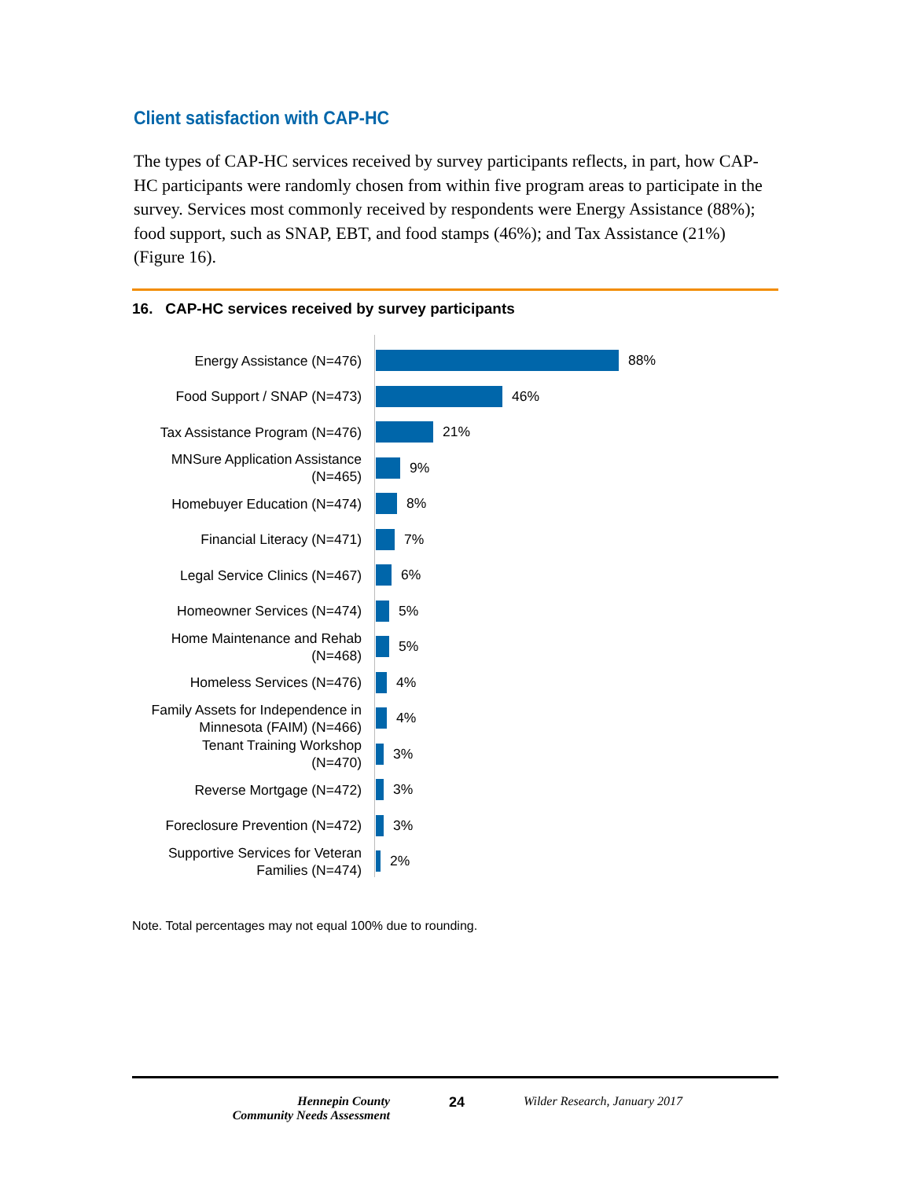Client satisfaction with CAP-HC
The types of CAP-HC services received by survey participants reflects, in part, how CAP-HC participants were randomly chosen from within five program areas to participate in the survey. Services most commonly received by respondents were Energy Assistance (88%); food support, such as SNAP, EBT, and food stamps (46%); and Tax Assistance (21%) (Figure 16).
16. CAP-HC services received by survey participants
Energy Assistance (N=476)
88%
Food Support / SNAP (N=473)
46%
Tax Assistance Program (N=476)
21%
MNSure Application Assistance
(N=465)
9%
Homebuyer Education (N=474)
8%
Financial Literacy (N=471)
7%
Legal Service Clinics (N=467)
6%
Homeowner Services (N=474)
5%
Home Maintenance and Rehab
(N=468)
5%
Homeless Services (N=476)
4%
Family Assets for Independence in Minnesota (FAIM) (N=466)
4%
Tenant Training Workshop
(N=470)
3%
Reverse Mortgage (N=472)
3%
Foreclosure Prevention (N=472)
3%
Supportive Services for Veteran Families (N=474)
2%
Note. Total percentages may not equal 100% due to rounding.
Hennepin County
Community Needs Assessment
24 Wilder Research, January 2017